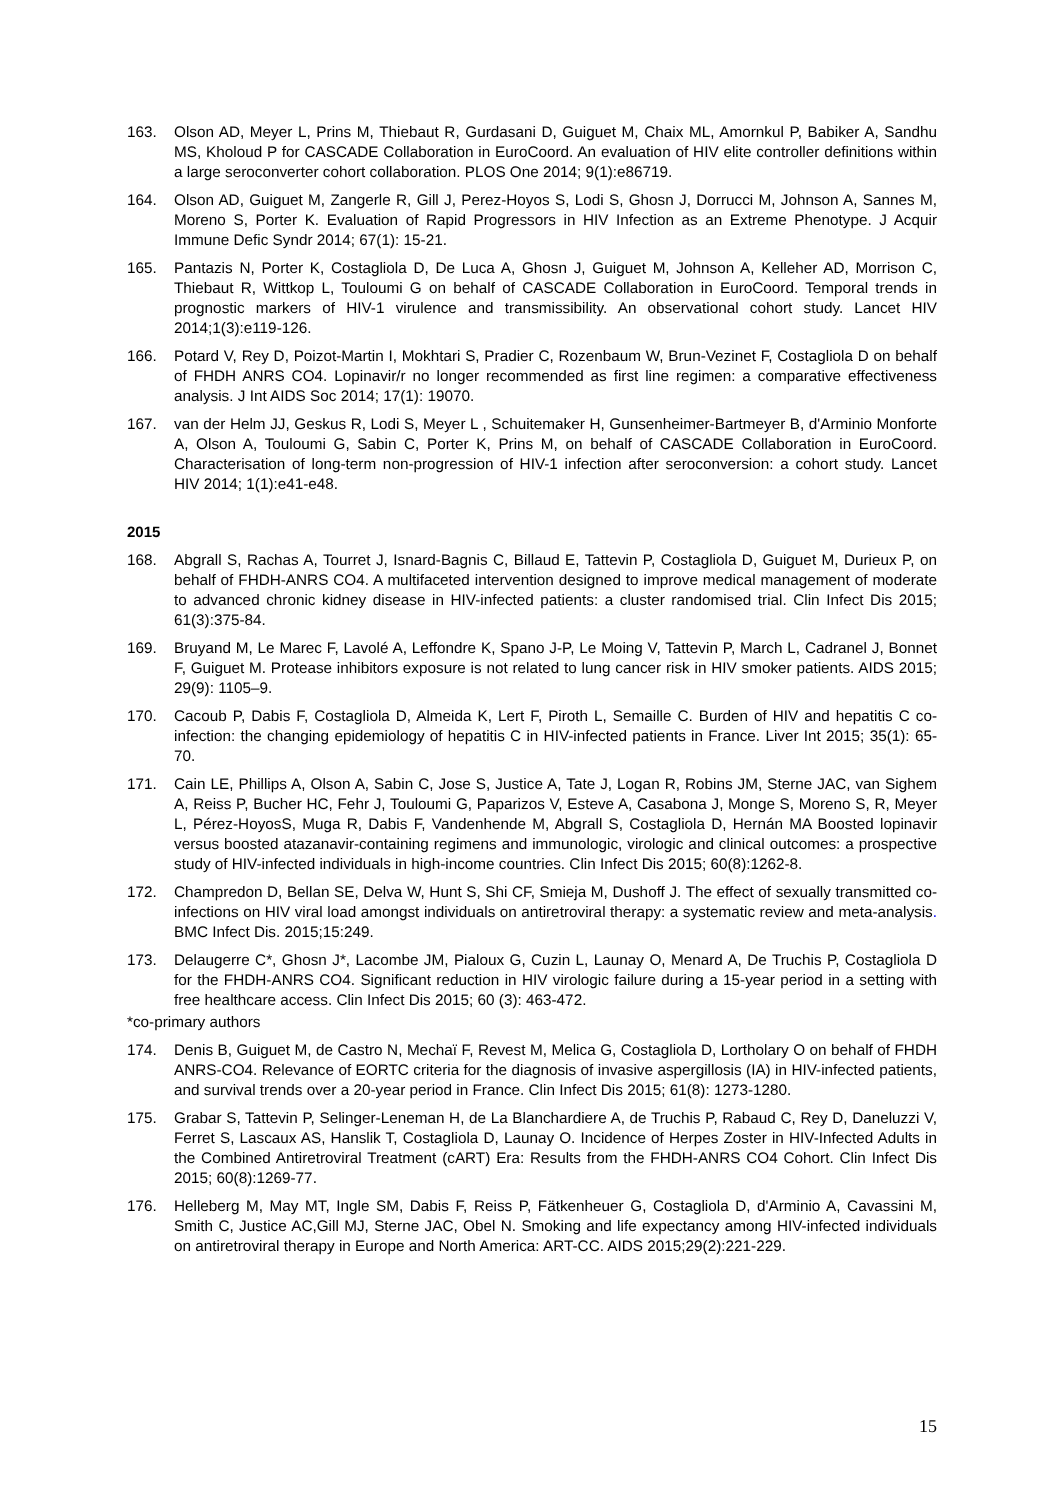163. Olson AD, Meyer L, Prins M, Thiebaut R, Gurdasani D, Guiguet M, Chaix ML, Amornkul P, Babiker A, Sandhu MS, Kholoud P for CASCADE Collaboration in EuroCoord. An evaluation of HIV elite controller definitions within a large seroconverter cohort collaboration. PLOS One 2014; 9(1):e86719.
164. Olson AD, Guiguet M, Zangerle R, Gill J, Perez-Hoyos S, Lodi S, Ghosn J, Dorrucci M, Johnson A, Sannes M, Moreno S, Porter K. Evaluation of Rapid Progressors in HIV Infection as an Extreme Phenotype. J Acquir Immune Defic Syndr 2014; 67(1): 15-21.
165. Pantazis N, Porter K, Costagliola D, De Luca A, Ghosn J, Guiguet M, Johnson A, Kelleher AD, Morrison C, Thiebaut R, Wittkop L, Touloumi G on behalf of CASCADE Collaboration in EuroCoord. Temporal trends in prognostic markers of HIV-1 virulence and transmissibility. An observational cohort study. Lancet HIV 2014;1(3):e119-126.
166. Potard V, Rey D, Poizot-Martin I, Mokhtari S, Pradier C, Rozenbaum W, Brun-Vezinet F, Costagliola D on behalf of FHDH ANRS CO4. Lopinavir/r no longer recommended as first line regimen: a comparative effectiveness analysis. J Int AIDS Soc 2014; 17(1): 19070.
167. van der Helm JJ, Geskus R, Lodi S, Meyer L , Schuitemaker H, Gunsenheimer-Bartmeyer B, d'Arminio Monforte A, Olson A, Touloumi G, Sabin C, Porter K, Prins M, on behalf of CASCADE Collaboration in EuroCoord. Characterisation of long-term non-progression of HIV-1 infection after seroconversion: a cohort study. Lancet HIV 2014; 1(1):e41-e48.
2015
168. Abgrall S, Rachas A, Tourret J, Isnard-Bagnis C, Billaud E, Tattevin P, Costagliola D, Guiguet M, Durieux P, on behalf of FHDH-ANRS CO4. A multifaceted intervention designed to improve medical management of moderate to advanced chronic kidney disease in HIV-infected patients: a cluster randomised trial. Clin Infect Dis 2015; 61(3):375-84.
169. Bruyand M, Le Marec F, Lavolé A, Leffondre K, Spano J-P, Le Moing V, Tattevin P, March L, Cadranel J, Bonnet F, Guiguet M. Protease inhibitors exposure is not related to lung cancer risk in HIV smoker patients. AIDS 2015; 29(9): 1105–9.
170. Cacoub P, Dabis F, Costagliola D, Almeida K, Lert F, Piroth L, Semaille C. Burden of HIV and hepatitis C co-infection: the changing epidemiology of hepatitis C in HIV-infected patients in France. Liver Int 2015; 35(1): 65-70.
171. Cain LE, Phillips A, Olson A, Sabin C, Jose S, Justice A, Tate J, Logan R, Robins JM, Sterne JAC, van Sighem A, Reiss P, Bucher HC, Fehr J, Touloumi G, Paparizos V, Esteve A, Casabona J, Monge S, Moreno S, R, Meyer L, Pérez-HoyosS, Muga R, Dabis F, Vandenhende M, Abgrall S, Costagliola D, Hernán MA Boosted lopinavir versus boosted atazanavir-containing regimens and immunologic, virologic and clinical outcomes: a prospective study of HIV-infected individuals in high-income countries. Clin Infect Dis 2015; 60(8):1262-8.
172. Champredon D, Bellan SE, Delva W, Hunt S, Shi CF, Smieja M, Dushoff J. The effect of sexually transmitted co-infections on HIV viral load amongst individuals on antiretroviral therapy: a systematic review and meta-analysis. BMC Infect Dis. 2015;15:249.
173. Delaugerre C*, Ghosn J*, Lacombe JM, Pialoux G, Cuzin L, Launay O, Menard A, De Truchis P, Costagliola D for the FHDH-ANRS CO4. Significant reduction in HIV virologic failure during a 15-year period in a setting with free healthcare access. Clin Infect Dis 2015; 60 (3): 463-472.
*co-primary authors
174. Denis B, Guiguet M, de Castro N, Mechaï F, Revest M, Melica G, Costagliola D, Lortholary O on behalf of FHDH ANRS-CO4. Relevance of EORTC criteria for the diagnosis of invasive aspergillosis (IA) in HIV-infected patients, and survival trends over a 20-year period in France. Clin Infect Dis 2015; 61(8): 1273-1280.
175. Grabar S, Tattevin P, Selinger-Leneman H, de La Blanchardiere A, de Truchis P, Rabaud C, Rey D, Daneluzzi V, Ferret S, Lascaux AS, Hanslik T, Costagliola D, Launay O. Incidence of Herpes Zoster in HIV-Infected Adults in the Combined Antiretroviral Treatment (cART) Era: Results from the FHDH-ANRS CO4 Cohort. Clin Infect Dis 2015; 60(8):1269-77.
176. Helleberg M, May MT, Ingle SM, Dabis F, Reiss P, Fätkenheuer G, Costagliola D, d'Arminio A, Cavassini M, Smith C, Justice AC,Gill MJ, Sterne JAC, Obel N. Smoking and life expectancy among HIV-infected individuals on antiretroviral therapy in Europe and North America: ART-CC. AIDS 2015;29(2):221-229.
15